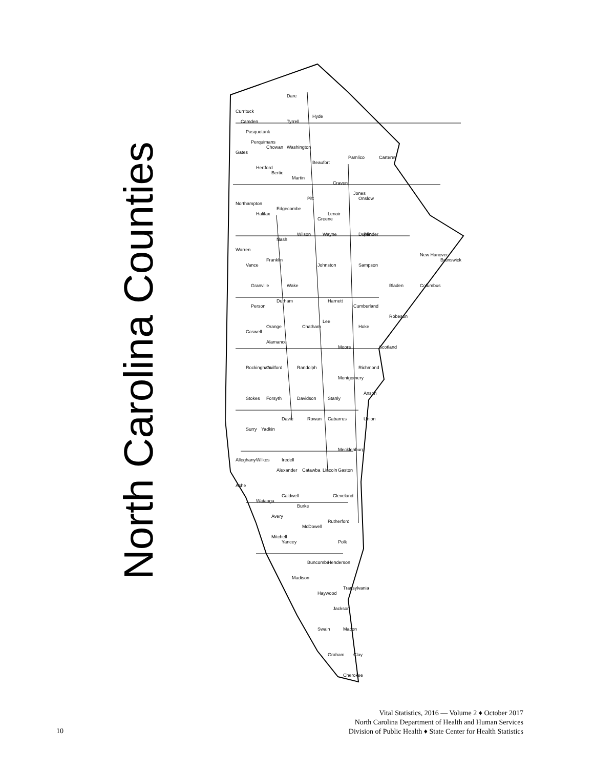North Carolina Counties
Currituck
Dare
Hyde
Gates
Bertie
Beaufort
Pamlico
Carteret
Northampton
Halifax
Edgecombe
Pitt
Onslow
Pender
New Hanover
Brunswick
Warren
Nash
Johnston
Sampson
Bladen
Columbus
Vance
Franklin
Wake
Person
Durham
Harnett
Cumberland
Robeson
Caswell
Orange
Chatham
Lee
Hoke
Scotland
Rockingham
Guilford
Randolph
Moore
Richmond
Montgomery
Stokes
Forsyth
Davidson
Stanly
Anson
Surry
Yadkin
Davie
Rowan
Cabarrus
Union
Alleghany
Wilkes
Iredell
Mecklenburg
Ashe
Alexander
Catawba
Lincoln
Gaston
Watauga
Caldwell
Burke
Cleveland
Avery
McDowell
Rutherford
Polk
Mitchell
Yancey
Buncombe
Henderson
Madison
Haywood
Transylvania
Jackson
Swain
Macon
Graham
Clay
Cherokee
Camden
Pasquotank
Perquimans
Chowan
Hertford
Tyrrell
Washington
Martin
Craven
Jones
Lenoir
Greene
Wilson
Wayne
Duplin
Granville
Alamance
Vital Statistics, 2016 — Volume 2 ♦ October 2017
North Carolina Department of Health and Human Services
Division of Public Health ♦ State Center for Health Statistics
10